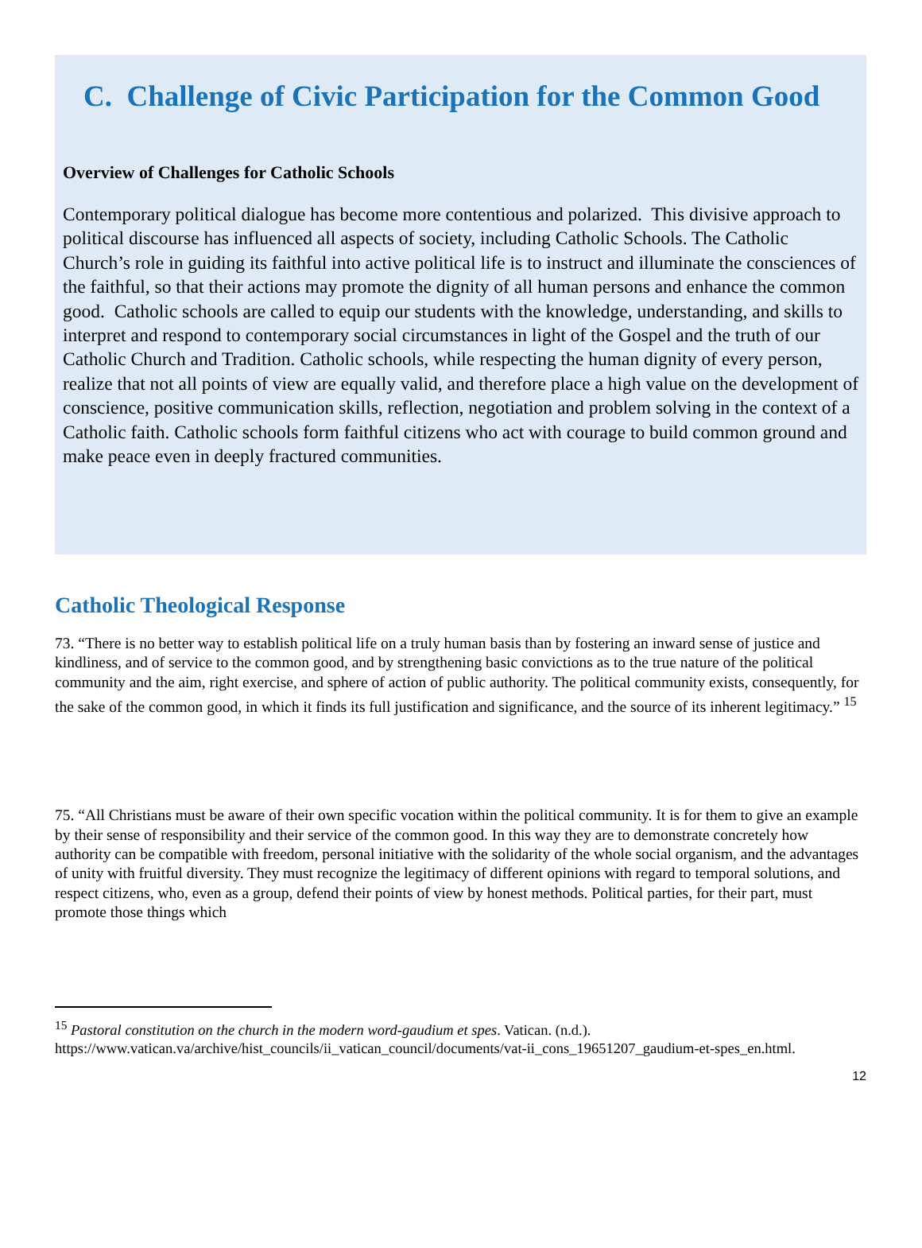C. Challenge of Civic Participation for the Common Good
Overview of Challenges for Catholic Schools
Contemporary political dialogue has become more contentious and polarized. This divisive approach to political discourse has influenced all aspects of society, including Catholic Schools. The Catholic Church’s role in guiding its faithful into active political life is to instruct and illuminate the consciences of the faithful, so that their actions may promote the dignity of all human persons and enhance the common good. Catholic schools are called to equip our students with the knowledge, understanding, and skills to interpret and respond to contemporary social circumstances in light of the Gospel and the truth of our Catholic Church and Tradition. Catholic schools, while respecting the human dignity of every person, realize that not all points of view are equally valid, and therefore place a high value on the development of conscience, positive communication skills, reflection, negotiation and problem solving in the context of a Catholic faith. Catholic schools form faithful citizens who act with courage to build common ground and make peace even in deeply fractured communities.
Catholic Theological Response
73. “There is no better way to establish political life on a truly human basis than by fostering an inward sense of justice and kindliness, and of service to the common good, and by strengthening basic convictions as to the true nature of the political community and the aim, right exercise, and sphere of action of public authority. The political community exists, consequently, for the sake of the common good, in which it finds its full justification and significance, and the source of its inherent legitimacy.” <sup>15</sup>
75. “All Christians must be aware of their own specific vocation within the political community. It is for them to give an example by their sense of responsibility and their service of the common good. In this way they are to demonstrate concretely how authority can be compatible with freedom, personal initiative with the solidarity of the whole social organism, and the advantages of unity with fruitful diversity. They must recognize the legitimacy of different opinions with regard to temporal solutions, and respect citizens, who, even as a group, defend their points of view by honest methods. Political parties, for their part, must promote those things which
<sup>15</sup> Pastoral constitution on the church in the modern word-gaudium et spes. Vatican. (n.d.). https://www.vatican.va/archive/hist_councils/ii_vatican_council/documents/vat-ii_cons_19651207_gaudium-et-spes_en.html.
12